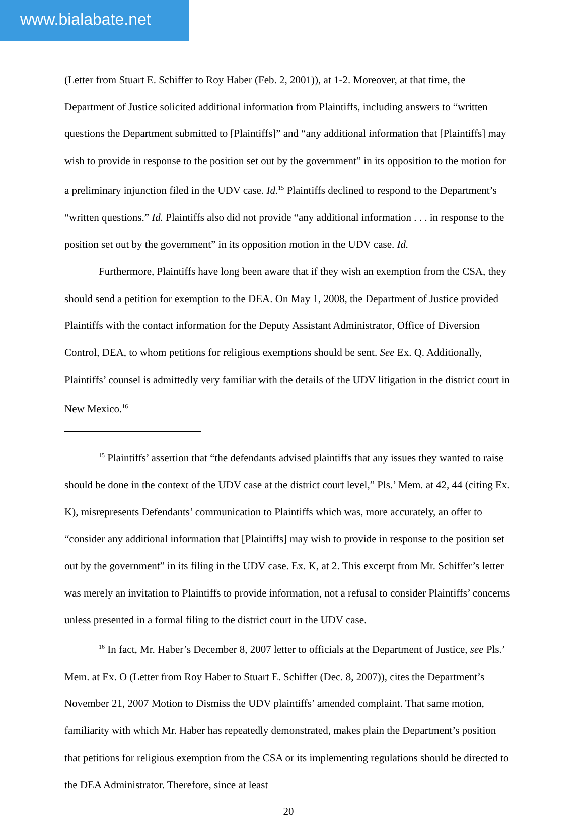www.bialabate.net
(Letter from Stuart E. Schiffer to Roy Haber (Feb. 2, 2001)), at 1-2. Moreover, at that time, the Department of Justice solicited additional information from Plaintiffs, including answers to “written questions the Department submitted to [Plaintiffs]” and “any additional information that [Plaintiffs] may wish to provide in response to the position set out by the government” in its opposition to the motion for a preliminary injunction filed in the UDV case. Id.<sup>15</sup> Plaintiffs declined to respond to the Department’s “written questions.” Id. Plaintiffs also did not provide “any additional information . . . in response to the position set out by the government” in its opposition motion in the UDV case. Id.
Furthermore, Plaintiffs have long been aware that if they wish an exemption from the CSA, they should send a petition for exemption to the DEA. On May 1, 2008, the Department of Justice provided Plaintiffs with the contact information for the Deputy Assistant Administrator, Office of Diversion Control, DEA, to whom petitions for religious exemptions should be sent. See Ex. Q. Additionally, Plaintiffs’ counsel is admittedly very familiar with the details of the UDV litigation in the district court in New Mexico.<sup>16</sup>
<sup>15</sup> Plaintiffs’ assertion that “the defendants advised plaintiffs that any issues they wanted to raise should be done in the context of the UDV case at the district court level,” Pls.’ Mem. at 42, 44 (citing Ex. K), misrepresents Defendants’ communication to Plaintiffs which was, more accurately, an offer to “consider any additional information that [Plaintiffs] may wish to provide in response to the position set out by the government” in its filing in the UDV case. Ex. K, at 2. This excerpt from Mr. Schiffer’s letter was merely an invitation to Plaintiffs to provide information, not a refusal to consider Plaintiffs’ concerns unless presented in a formal filing to the district court in the UDV case.
<sup>16</sup> In fact, Mr. Haber’s December 8, 2007 letter to officials at the Department of Justice, see Pls.’ Mem. at Ex. O (Letter from Roy Haber to Stuart E. Schiffer (Dec. 8, 2007)), cites the Department’s November 21, 2007 Motion to Dismiss the UDV plaintiffs’ amended complaint. That same motion, familiarity with which Mr. Haber has repeatedly demonstrated, makes plain the Department’s position that petitions for religious exemption from the CSA or its implementing regulations should be directed to the DEA Administrator. Therefore, since at least
20